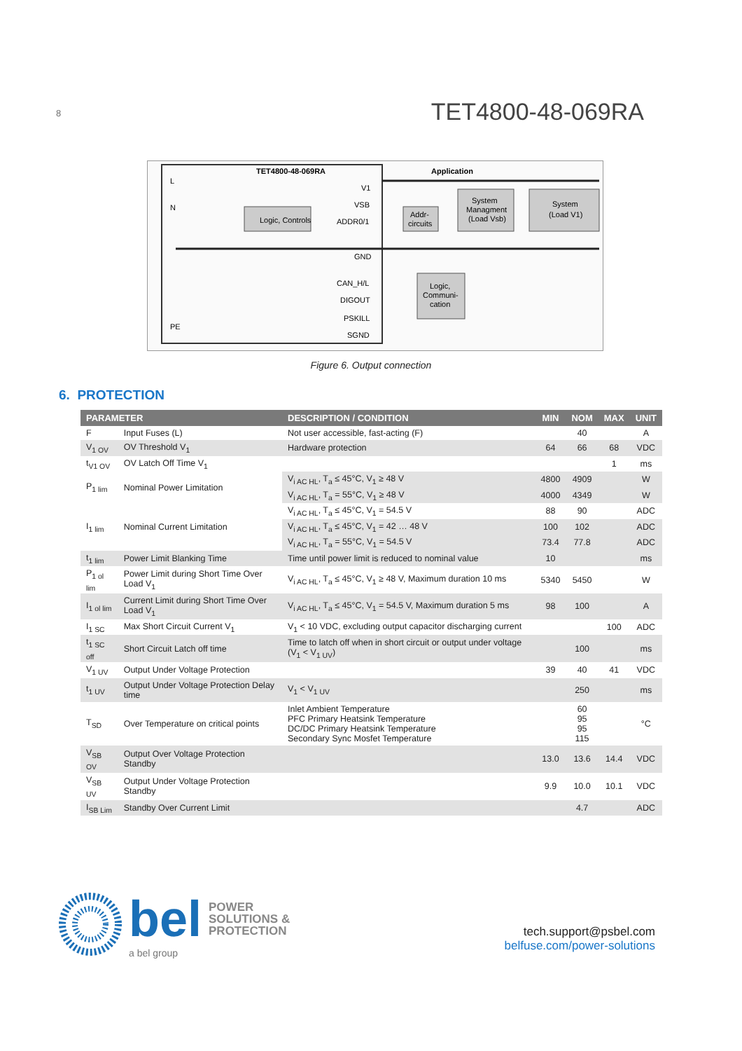8
TET4800-48-069RA
TET4800-48-069RA
Application
L
N
PE
V1
VSB
ADDR0/1
GND
CAN_H/L
DIGOUT
PSKILL
SGND
Logic, Controls
Addr-
circuits
System
Managment
(Load Vsb)
System
(Load V1)
Logic,
Communi-
cation
Figure 6. Output connection
6. PROTECTION
| PARAMETER | | DESCRIPTION / CONDITION | MIN | NOM | MAX | UNIT |
| --- | --- | --- | --- | --- | --- | --- |
| F | Input Fuses (L) | Not user accessible, fast-acting (F) | | 40 | | A |
| V<sub>1 OV</sub> | OV Threshold V<sub>1</sub> | Hardware protection | 64 | 66 | 68 | VDC |
| t<sub>V1 OV</sub> | OV Latch Off Time V<sub>1</sub> | | | | 1 | ms |
| P<sub>1 lim</sub> | Nominal Power Limitation | V<sub>i AC HL</sub>, T<sub>a</sub> ≤ 45°C, V<sub>1</sub> ≥ 48 V | 4800 | 4909 | | W |
| | | V<sub>i AC HL</sub>, T<sub>a</sub> = 55°C, V<sub>1</sub> ≥ 48 V | 4000 | 4349 | | W |
| I<sub>1 lim</sub> | Nominal Current Limitation | V<sub>i AC HL</sub>, T<sub>a</sub> ≤ 45°C, V<sub>1</sub> = 54.5 V | 88 | 90 | | ADC |
| | | V<sub>i AC HL</sub>, T<sub>a</sub> ≤ 45°C, V<sub>1</sub> = 42 … 48 V | 100 | 102 | | ADC |
| | | V<sub>i AC HL</sub>, T<sub>a</sub> = 55°C, V<sub>1</sub> = 54.5 V | 73.4 | 77.8 | | ADC |
| t<sub>1 lim</sub> | Power Limit Blanking Time | Time until power limit is reduced to nominal value | 10 | | | ms |
| P<sub>1 ol lim</sub> | Power Limit during Short Time Over Load V<sub>1</sub> | V<sub>i AC HL</sub>, T<sub>a</sub> ≤ 45°C, V<sub>1</sub> ≥ 48 V, Maximum duration 10 ms | 5340 | 5450 | | W |
| I<sub>1 ol lim</sub> | Current Limit during Short Time Over Load V<sub>1</sub> | V<sub>i AC HL</sub>, T<sub>a</sub> ≤ 45°C, V<sub>1</sub> = 54.5 V, Maximum duration 5 ms | 98 | 100 | | A |
| I<sub>1 SC</sub> | Max Short Circuit Current V<sub>1</sub> | V<sub>1</sub> < 10 VDC, excluding output capacitor discharging current | | | 100 | ADC |
| t<sub>1 SC off</sub> | Short Circuit Latch off time | Time to latch off when in short circuit or output under voltage (V<sub>1</sub> < V<sub>1 UV</sub>) | | 100 | | ms |
| V<sub>1 UV</sub> | Output Under Voltage Protection | | 39 | 40 | 41 | VDC |
| t<sub>1 UV</sub> | Output Under Voltage Protection Delay time | V<sub>1</sub> < V<sub>1 UV</sub> | | 250 | | ms |
| T<sub>SD</sub> | Over Temperature on critical points | Inlet Ambient Temperature PFC Primary Heatsink Temperature DC/DC Primary Heatsink Temperature Secondary Sync Mosfet Temperature | | 60 95 95 115 | | °C |
| V<sub>SB OV</sub> | Output Over Voltage Protection Standby | | 13.0 | 13.6 | 14.4 | VDC |
| V<sub>SB UV</sub> | Output Under Voltage Protection Standby | | 9.9 | 10.0 | 10.1 | VDC |
| I<sub>SB Lim</sub> | Standby Over Current Limit | | | 4.7 | | ADC |
bel POWER
SOLUTIONS &
PROTECTION
a bel group
tech.support@psbel.com
belfuse.com/power-solutions